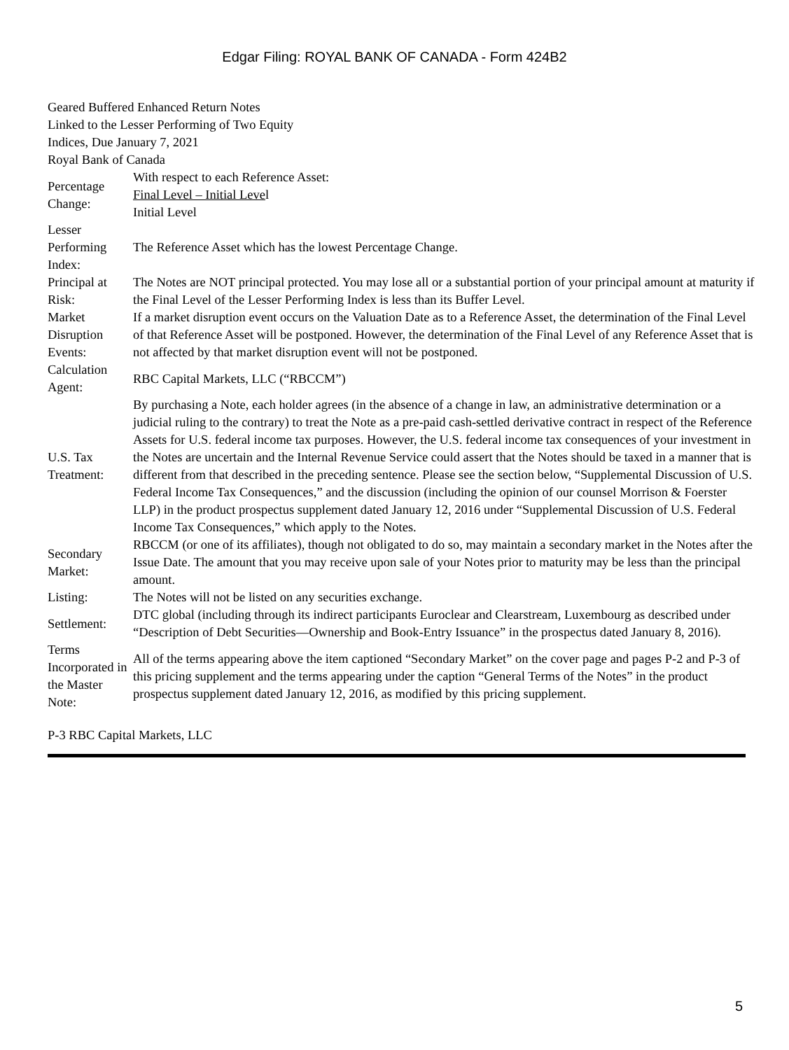Edgar Filing: ROYAL BANK OF CANADA - Form 424B2
Geared Buffered Enhanced Return Notes
Linked to the Lesser Performing of Two Equity
Indices, Due January 7, 2021
Royal Bank of Canada
| Percentage Change: | With respect to each Reference Asset: Final Level – Initial Leve l Initial Level |
| Lesser Performing Index: | The Reference Asset which has the lowest Percentage Change. |
| Principal at Risk: | The Notes are NOT principal protected. You may lose all or a substantial portion of your principal amount at maturity if the Final Level of the Lesser Performing Index is less than its Buffer Level. |
| Market Disruption Events: | If a market disruption event occurs on the Valuation Date as to a Reference Asset, the determination of the Final Level of that Reference Asset will be postponed. However, the determination of the Final Level of any Reference Asset that is not affected by that market disruption event will not be postponed. |
| Calculation Agent: | RBC Capital Markets, LLC (“RBCCM”) |
| U.S. Tax Treatment: | By purchasing a Note, each holder agrees (in the absence of a change in law, an administrative determination or a judicial ruling to the contrary) to treat the Note as a pre-paid cash-settled derivative contract in respect of the Reference Assets for U.S. federal income tax purposes. However, the U.S. federal income tax consequences of your investment in the Notes are uncertain and the Internal Revenue Service could assert that the Notes should be taxed in a manner that is different from that described in the preceding sentence. Please see the section below, “Supplemental Discussion of U.S. Federal Income Tax Consequences,” and the discussion (including the opinion of our counsel Morrison & Foerster LLP) in the product prospectus supplement dated January 12, 2016 under “Supplemental Discussion of U.S. Federal Income Tax Consequences,” which apply to the Notes. |
| Secondary Market: | RBCCM (or one of its affiliates), though not obligated to do so, may maintain a secondary market in the Notes after the Issue Date. The amount that you may receive upon sale of your Notes prior to maturity may be less than the principal amount. |
| Listing: | The Notes will not be listed on any securities exchange. |
| Settlement: | DTC global (including through its indirect participants Euroclear and Clearstream, Luxembourg as described under “Description of Debt Securities—Ownership and Book-Entry Issuance” in the prospectus dated January 8, 2016). |
| Terms Incorporated in the Master Note: | All of the terms appearing above the item captioned “Secondary Market” on the cover page and pages P-2 and P-3 of this pricing supplement and the terms appearing under the caption “General Terms of the Notes” in the product prospectus supplement dated January 12, 2016, as modified by this pricing supplement. |
P-3 RBC Capital Markets, LLC
5